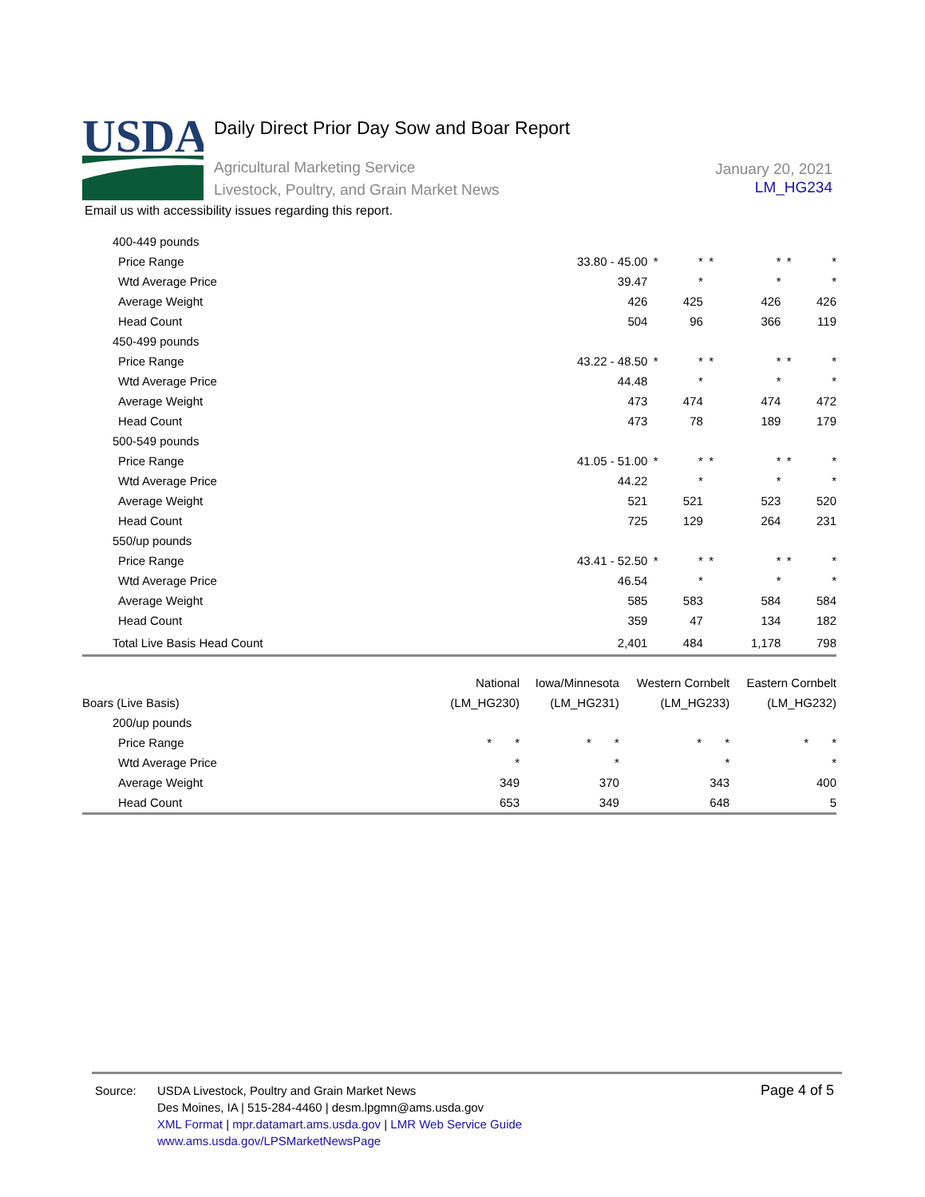USDA
Daily Direct Prior Day Sow and Boar Report
Agricultural Marketing Service
Livestock, Poultry, and Grain Market News
January 20, 2021
LM_HG234
Email us with accessibility issues regarding this report.
| 400-449 pounds | | | | | | | |
| Price Range | 33.80 - 45.00 | * | * | * | * | * | * |
| Wtd Average Price | 39.47 | | * | | * | | * |
| Average Weight | 426 | | 425 | | 426 | | 426 |
| Head Count | 504 | | 96 | | 366 | | 119 |
| 450-499 pounds | | | | | | | |
| Price Range | 43.22 - 48.50 | * | * | * | * | * | * |
| Wtd Average Price | 44.48 | | * | | * | | * |
| Average Weight | 473 | | 474 | | 474 | | 472 |
| Head Count | 473 | | 78 | | 189 | | 179 |
| 500-549 pounds | | | | | | | |
| Price Range | 41.05 - 51.00 | * | * | * | * | * | * |
| Wtd Average Price | 44.22 | | * | | * | | * |
| Average Weight | 521 | | 521 | | 523 | | 520 |
| Head Count | 725 | | 129 | | 264 | | 231 |
| 550/up pounds | | | | | | | |
| Price Range | 43.41 - 52.50 | * | * | * | * | * | * |
| Wtd Average Price | 46.54 | | * | | * | | * |
| Average Weight | 585 | | 583 | | 584 | | 584 |
| Head Count | 359 | | 47 | | 134 | | 182 |
| Total Live Basis Head Count | 2,401 | | 484 | | 1,178 | | 798 |
| | National | Iowa/Minnesota | Western Cornbelt | Eastern Cornbelt |
| --- | --- | --- | --- | --- |
| Boars (Live Basis) | (LM_HG230) | (LM_HG231) | (LM_HG233) | (LM_HG232) |
| 200/up pounds | | | | |
| Price Range | * * | * * | * * | * * |
| Wtd Average Price | * | * | * | * |
| Average Weight | 349 | 370 | 343 | 400 |
| Head Count | 653 | 349 | 648 | 5 |
Page 4 of 5
Source:
USDA Livestock, Poultry and Grain Market News
Des Moines, IA | 515-284-4460 | desm.lpgmn@ams.usda.gov
XML Format | mpr.datamart.ams.usda.gov | LMR Web Service Guide
www.ams.usda.gov/LPSMarketNewsPage